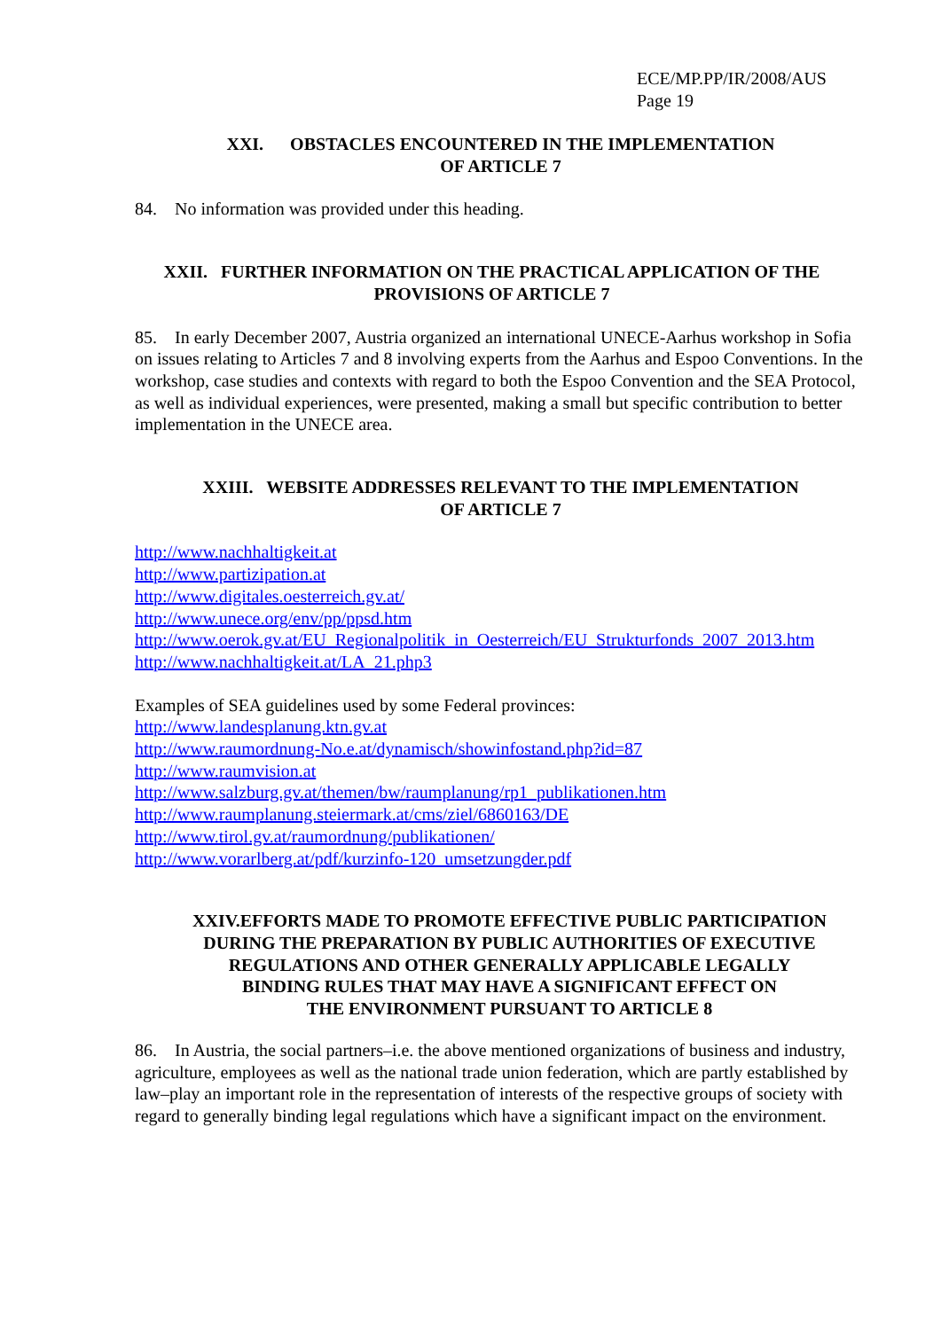ECE/MP.PP/IR/2008/AUS
Page 19
XXI. OBSTACLES ENCOUNTERED IN THE IMPLEMENTATION
OF ARTICLE 7
84. No information was provided under this heading.
XXII. FURTHER INFORMATION ON THE PRACTICAL APPLICATION OF THE
PROVISIONS OF ARTICLE 7
85. In early December 2007, Austria organized an international UNECE-Aarhus workshop in Sofia on issues relating to Articles 7 and 8 involving experts from the Aarhus and Espoo Conventions. In the workshop, case studies and contexts with regard to both the Espoo Convention and the SEA Protocol, as well as individual experiences, were presented, making a small but specific contribution to better implementation in the UNECE area.
XXIII. WEBSITE ADDRESSES RELEVANT TO THE IMPLEMENTATION
OF ARTICLE 7
http://www.nachhaltigkeit.at
http://www.partizipation.at
http://www.digitales.oesterreich.gv.at/
http://www.unece.org/env/pp/ppsd.htm
http://www.oerok.gv.at/EU_Regionalpolitik_in_Oesterreich/EU_Strukturfonds_2007_2013.htm
http://www.nachhaltigkeit.at/LA_21.php3
Examples of SEA guidelines used by some Federal provinces:
http://www.landesplanung.ktn.gv.at
http://www.raumordnung-No.e.at/dynamisch/showinfostand.php?id=87
http://www.raumvision.at
http://www.salzburg.gv.at/themen/bw/raumplanung/rp1_publikationen.htm
http://www.raumplanung.steiermark.at/cms/ziel/6860163/DE
http://www.tirol.gv.at/raumordnung/publikationen/
http://www.vorarlberg.at/pdf/kurzinfo-120_umsetzungder.pdf
XXIV.EFFORTS MADE TO PROMOTE EFFECTIVE PUBLIC PARTICIPATION
DURING THE PREPARATION BY PUBLIC AUTHORITIES OF EXECUTIVE
REGULATIONS AND OTHER GENERALLY APPLICABLE LEGALLY
BINDING RULES THAT MAY HAVE A SIGNIFICANT EFFECT ON
THE ENVIRONMENT PURSUANT TO ARTICLE 8
86. In Austria, the social partners–i.e. the above mentioned organizations of business and industry, agriculture, employees as well as the national trade union federation, which are partly established by law–play an important role in the representation of interests of the respective groups of society with regard to generally binding legal regulations which have a significant impact on the environment.